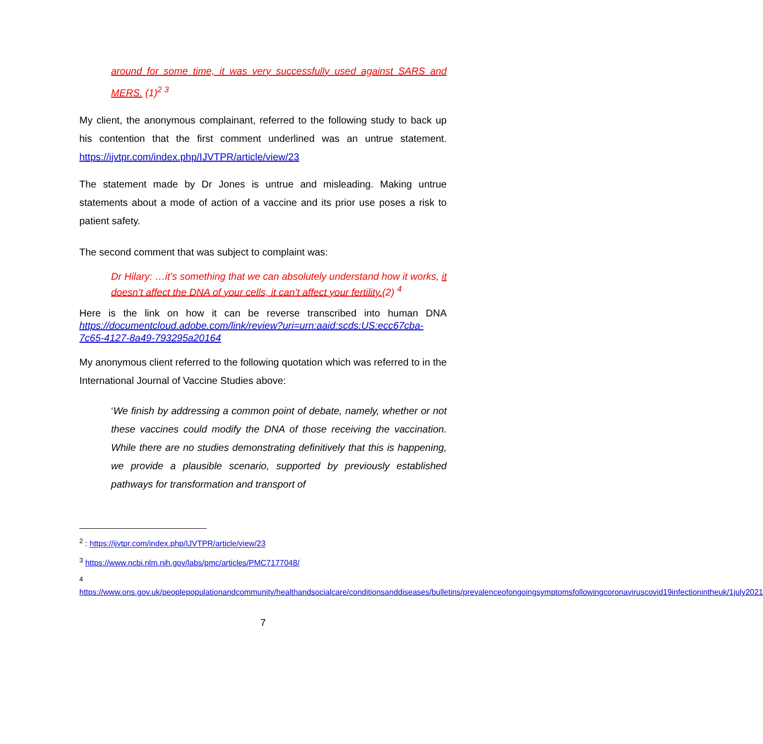around for some time, it was very successfully used against SARS and MERS. (1)<sup>2 3</sup>
My client, the anonymous complainant, referred to the following study to back up his contention that the first comment underlined was an untrue statement. https://ijvtpr.com/index.php/IJVTPR/article/view/23
The statement made by Dr Jones is untrue and misleading. Making untrue statements about a mode of action of a vaccine and its prior use poses a risk to patient safety.
The second comment that was subject to complaint was:
Dr Hilary: …it’s something that we can absolutely understand how it works, it doesn’t affect the DNA of your cells, it can’t affect your fertility.(2) <sup>4</sup>
Here is the link on how it can be reverse transcribed into human DNA https://documentcloud.adobe.com/link/review?uri=urn:aaid:scds:US:ecc67cba-7c65-4127-8a49-793295a20164
My anonymous client referred to the following quotation which was referred to in the International Journal of Vaccine Studies above:
‘We finish by addressing a common point of debate, namely, whether or not these vaccines could modify the DNA of those receiving the vaccination. While there are no studies demonstrating definitively that this is happening, we provide a plausible scenario, supported by previously established pathways for transformation and transport of
<sup>2</sup> : https://ijvtpr.com/index.php/IJVTPR/article/view/23
<sup>3</sup> https://www.ncbi.nlm.nih.gov/labs/pmc/articles/PMC7177048/
<sup>4</sup>
https://www.ons.gov.uk/peoplepopulationandcommunity/healthandsocialcare/conditionsanddiseases/bulletins/prevalenceofongoingsymptomsfollowingcoronaviruscovid19infectionintheuk/1july2021
7